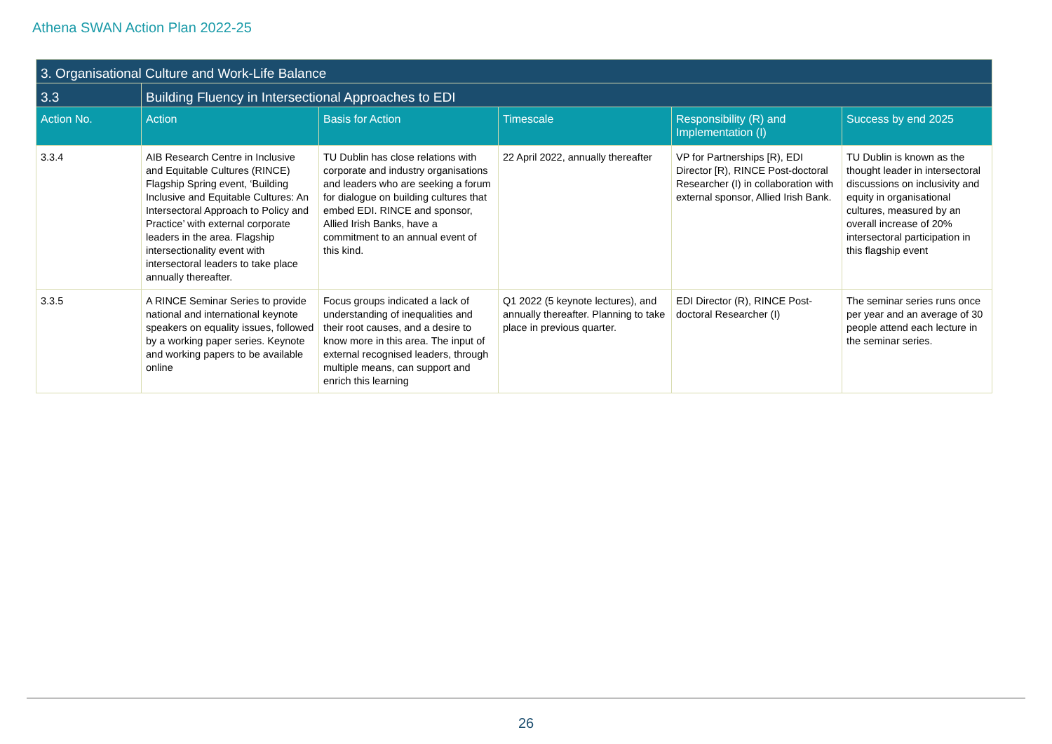Athena SWAN Action Plan 2022-25
| 3. Organisational Culture and Work-Life Balance | | | | | |
| --- | --- | --- | --- | --- | --- |
| 3.3 | Building Fluency in Intersectional Approaches to EDI | | | | |
| Action No. | Action | Basis for Action | Timescale | Responsibility (R) and Implementation (I) | Success by end 2025 |
| 3.3.4 | AIB Research Centre in Inclusive and Equitable Cultures (RINCE) Flagship Spring event, ‘Building Inclusive and Equitable Cultures: An Intersectoral Approach to Policy and Practice’ with external corporate leaders in the area. Flagship intersectionality event with intersectoral leaders to take place annually thereafter. | TU Dublin has close relations with corporate and industry organisations and leaders who are seeking a forum for dialogue on building cultures that embed EDI. RINCE and sponsor, Allied Irish Banks, have a commitment to an annual event of this kind. | 22 April 2022, annually thereafter | VP for Partnerships [R), EDI Director [R), RINCE Post-doctoral Researcher (I) in collaboration with external sponsor, Allied Irish Bank. | TU Dublin is known as the thought leader in intersectoral discussions on inclusivity and equity in organisational cultures, measured by an overall increase of 20% intersectoral participation in this flagship event |
| 3.3.5 | A RINCE Seminar Series to provide national and international keynote speakers on equality issues, followed by a working paper series. Keynote and working papers to be available online | Focus groups indicated a lack of understanding of inequalities and their root causes, and a desire to know more in this area. The input of external recognised leaders, through multiple means, can support and enrich this learning | Q1 2022 (5 keynote lectures), and annually thereafter. Planning to take place in previous quarter. | EDI Director (R), RINCE Post-doctoral Researcher (I) | The seminar series runs once per year and an average of 30 people attend each lecture in the seminar series. |
26